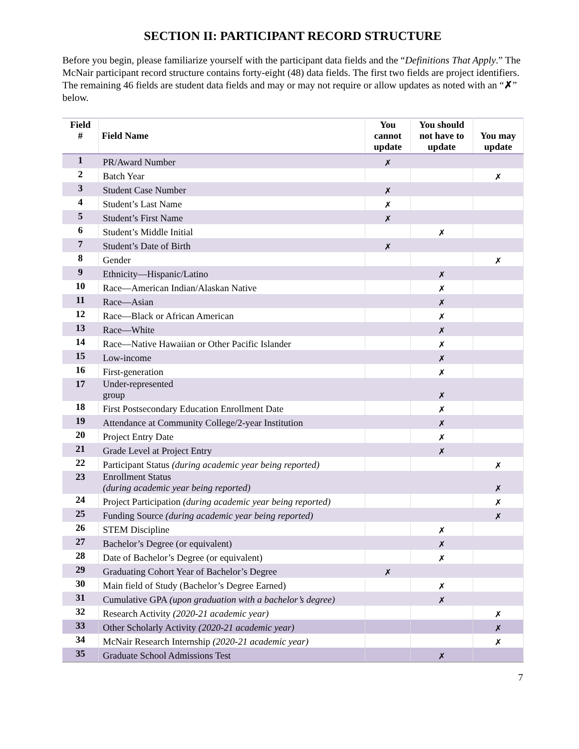SECTION II: PARTICIPANT RECORD STRUCTURE
Before you begin, please familiarize yourself with the participant data fields and the “Definitions That Apply.” The McNair participant record structure contains forty-eight (48) data fields. The first two fields are project identifiers. The remaining 46 fields are student data fields and may or may not require or allow updates as noted with an “✗” below.
| Field # | Field Name | You cannot update | You should not have to update | You may update |
| --- | --- | --- | --- | --- |
| 1 | PR/Award Number | ✗ | | |
| 2 | Batch Year | | | ✗ |
| 3 | Student Case Number | ✗ | | |
| 4 | Student’s Last Name | ✗ | | |
| 5 | Student’s First Name | ✗ | | |
| 6 | Student’s Middle Initial | | ✗ | |
| 7 | Student’s Date of Birth | ✗ | | |
| 8 | Gender | | | ✗ |
| 9 | Ethnicity—Hispanic/Latino | | ✗ | |
| 10 | Race—American Indian/Alaskan Native | | ✗ | |
| 11 | Race—Asian | | ✗ | |
| 12 | Race—Black or African American | | ✗ | |
| 13 | Race—White | | ✗ | |
| 14 | Race—Native Hawaiian or Other Pacific Islander | | ✗ | |
| 15 | Low-income | | ✗ | |
| 16 | First-generation | | ✗ | |
| 17 | Under-represented group | | ✗ | |
| 18 | First Postsecondary Education Enrollment Date | | ✗ | |
| 19 | Attendance at Community College/2-year Institution | | ✗ | |
| 20 | Project Entry Date | | ✗ | |
| 21 | Grade Level at Project Entry | | ✗ | |
| 22 | Participant Status (during academic year being reported) | | | ✗ |
| 23 | Enrollment Status (during academic year being reported) | | | ✗ |
| 24 | Project Participation (during academic year being reported) | | | ✗ |
| 25 | Funding Source (during academic year being reported) | | | ✗ |
| 26 | STEM Discipline | | ✗ | |
| 27 | Bachelor’s Degree (or equivalent) | | ✗ | |
| 28 | Date of Bachelor’s Degree (or equivalent) | | ✗ | |
| 29 | Graduating Cohort Year of Bachelor’s Degree | ✗ | | |
| 30 | Main field of Study (Bachelor’s Degree Earned) | | ✗ | |
| 31 | Cumulative GPA (upon graduation with a bachelor’s degree) | | ✗ | |
| 32 | Research Activity (2020-21 academic year) | | | ✗ |
| 33 | Other Scholarly Activity (2020-21 academic year) | | | ✗ |
| 34 | McNair Research Internship (2020-21 academic year) | | | ✗ |
| 35 | Graduate School Admissions Test | | ✗ | |
7